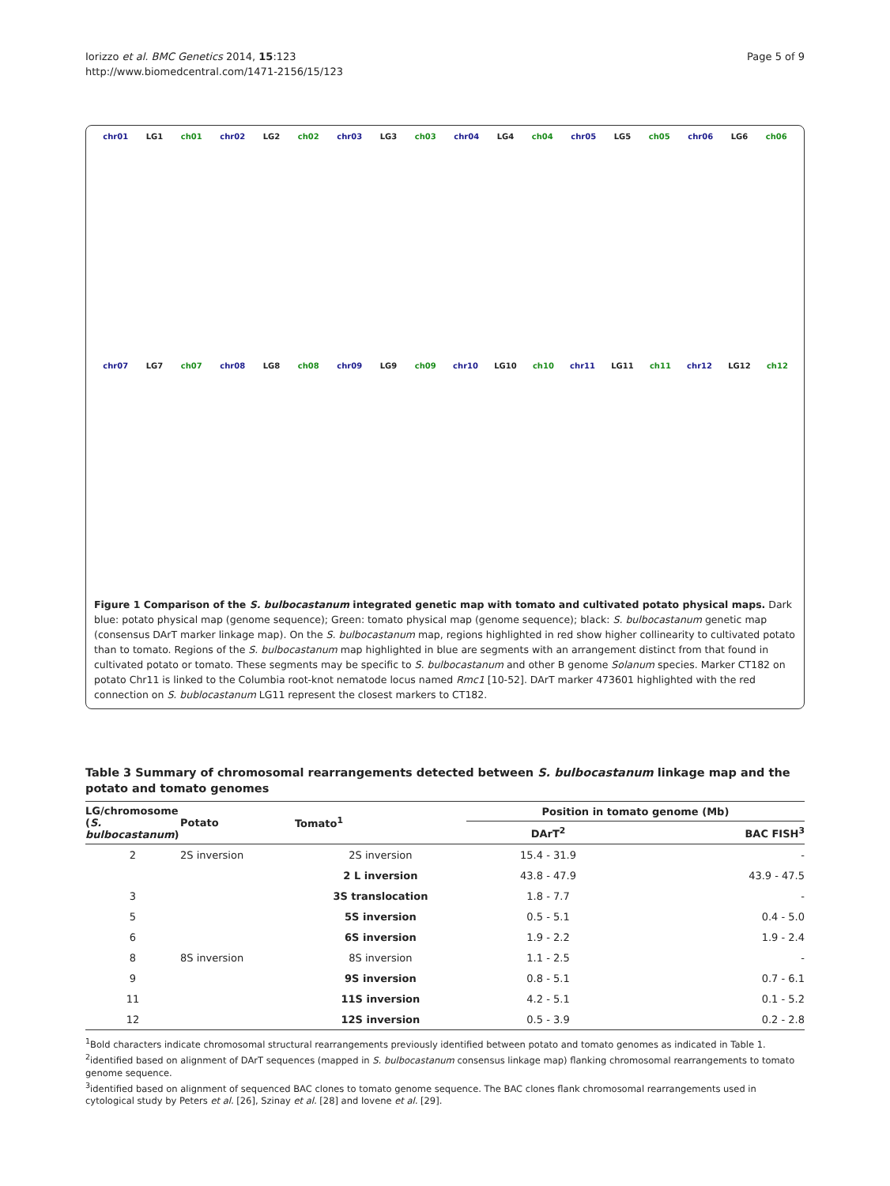Iorizzo et al. BMC Genetics 2014, 15:123
http://www.biomedcentral.com/1471-2156/15/123
Page 5 of 9
chr01 LG1 ch01
chr02 LG2 ch02
chr03 LG3 ch03
chr04 LG4 ch04
chr05 LG5 ch05
chr06 LG6 ch06
chr07 LG7 ch07
chr08 LG8 ch08
chr09 LG9 ch09
chr10 LG10 ch10
chr11 LG11 ch11
chr12 LG12 ch12
Figure 1 Comparison of the S. bulbocastanum integrated genetic map with tomato and cultivated potato physical maps. Dark blue: potato physical map (genome sequence); Green: tomato physical map (genome sequence); black: S. bulbocastanum genetic map (consensus DArT marker linkage map). On the S. bulbocastanum map, regions highlighted in red show higher collinearity to cultivated potato than to tomato. Regions of the S. bulbocastanum map highlighted in blue are segments with an arrangement distinct from that found in cultivated potato or tomato. These segments may be specific to S. bulbocastanum and other B genome Solanum species. Marker CT182 on potato Chr11 is linked to the Columbia root-knot nematode locus named Rmc1 [10-52]. DArT marker 473601 highlighted with the red connection on S. bublocastanum LG11 represent the closest markers to CT182.
Table 3 Summary of chromosomal rearrangements detected between S. bulbocastanum linkage map and the potato and tomato genomes
| LG/chromosome ( S. bulbocastanum ) | Potato | Tomato<sup>1</sup> | Position in tomato genome (Mb) | |
| --- | --- | --- | --- | --- |
| | | | DArT<sup>2</sup> | BAC FISH<sup>3</sup> |
| 2 | 2S inversion | 2S inversion | 15.4 - 31.9 | - |
| | | 2 L inversion | 43.8 - 47.9 | 43.9 - 47.5 |
| 3 | | 3S translocation | 1.8 - 7.7 | - |
| 5 | | 5S inversion | 0.5 - 5.1 | 0.4 - 5.0 |
| 6 | | 6S inversion | 1.9 - 2.2 | 1.9 - 2.4 |
| 8 | 8S inversion | 8S inversion | 1.1 - 2.5 | - |
| 9 | | 9S inversion | 0.8 - 5.1 | 0.7 - 6.1 |
| 11 | | 11S inversion | 4.2 - 5.1 | 0.1 - 5.2 |
| 12 | | 12S inversion | 0.5 - 3.9 | 0.2 - 2.8 |
<sup>1</sup> Bold characters indicate chromosomal structural rearrangements previously identified between potato and tomato genomes as indicated in Table 1.
<sup>2</sup> identified based on alignment of DArT sequences (mapped in S. bulbocastanum consensus linkage map) flanking chromosomal rearrangements to tomato genome sequence.
<sup>3</sup> identified based on alignment of sequenced BAC clones to tomato genome sequence. The BAC clones flank chromosomal rearrangements used in cytological study by Peters et al. [26], Szinay et al. [28] and Iovene et al. [29].